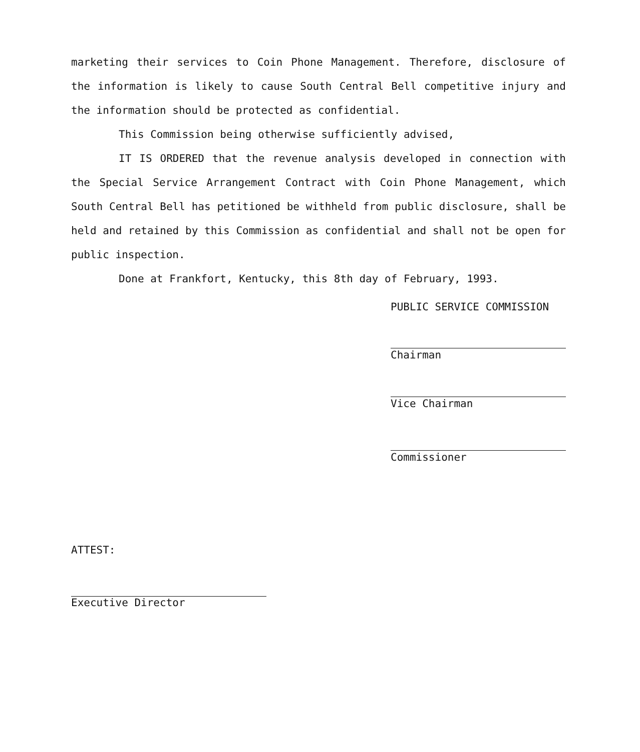marketing their services to Coin Phone Management. Therefore, disclosure of the information is likely to cause South Central Bell competitive injury and the information should be protected as confidential.
This Commission being otherwise sufficiently advised,
IT IS ORDERED that the revenue analysis developed in connection with the Special Service Arrangement Contract with Coin Phone Management, which South Central Bell has petitioned be withheld from public disclosure, shall be held and retained by this Commission as confidential and shall not be open for public inspection.
Done at Frankfort, Kentucky, this 8th day of February, 1993.
PUBLIC SERVICE COMMISSION
Chairman
Vice Chairman
Commissioner
ATTEST:
Executive Director